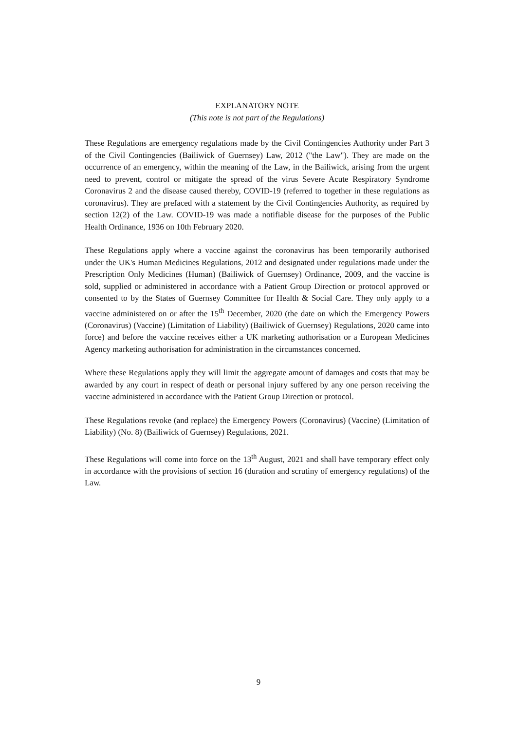EXPLANATORY NOTE
(This note is not part of the Regulations)
These Regulations are emergency regulations made by the Civil Contingencies Authority under Part 3 of the Civil Contingencies (Bailiwick of Guernsey) Law, 2012 ("the Law"). They are made on the occurrence of an emergency, within the meaning of the Law, in the Bailiwick, arising from the urgent need to prevent, control or mitigate the spread of the virus Severe Acute Respiratory Syndrome Coronavirus 2 and the disease caused thereby, COVID-19 (referred to together in these regulations as coronavirus). They are prefaced with a statement by the Civil Contingencies Authority, as required by section 12(2) of the Law. COVID-19 was made a notifiable disease for the purposes of the Public Health Ordinance, 1936 on 10th February 2020.
These Regulations apply where a vaccine against the coronavirus has been temporarily authorised under the UK's Human Medicines Regulations, 2012 and designated under regulations made under the Prescription Only Medicines (Human) (Bailiwick of Guernsey) Ordinance, 2009, and the vaccine is sold, supplied or administered in accordance with a Patient Group Direction or protocol approved or consented to by the States of Guernsey Committee for Health & Social Care. They only apply to a vaccine administered on or after the 15<sup>th</sup> December, 2020 (the date on which the Emergency Powers (Coronavirus) (Vaccine) (Limitation of Liability) (Bailiwick of Guernsey) Regulations, 2020 came into force) and before the vaccine receives either a UK marketing authorisation or a European Medicines Agency marketing authorisation for administration in the circumstances concerned.
Where these Regulations apply they will limit the aggregate amount of damages and costs that may be awarded by any court in respect of death or personal injury suffered by any one person receiving the vaccine administered in accordance with the Patient Group Direction or protocol.
These Regulations revoke (and replace) the Emergency Powers (Coronavirus) (Vaccine) (Limitation of Liability) (No. 8) (Bailiwick of Guernsey) Regulations, 2021.
These Regulations will come into force on the 13<sup>th</sup> August, 2021 and shall have temporary effect only in accordance with the provisions of section 16 (duration and scrutiny of emergency regulations) of the Law.
9